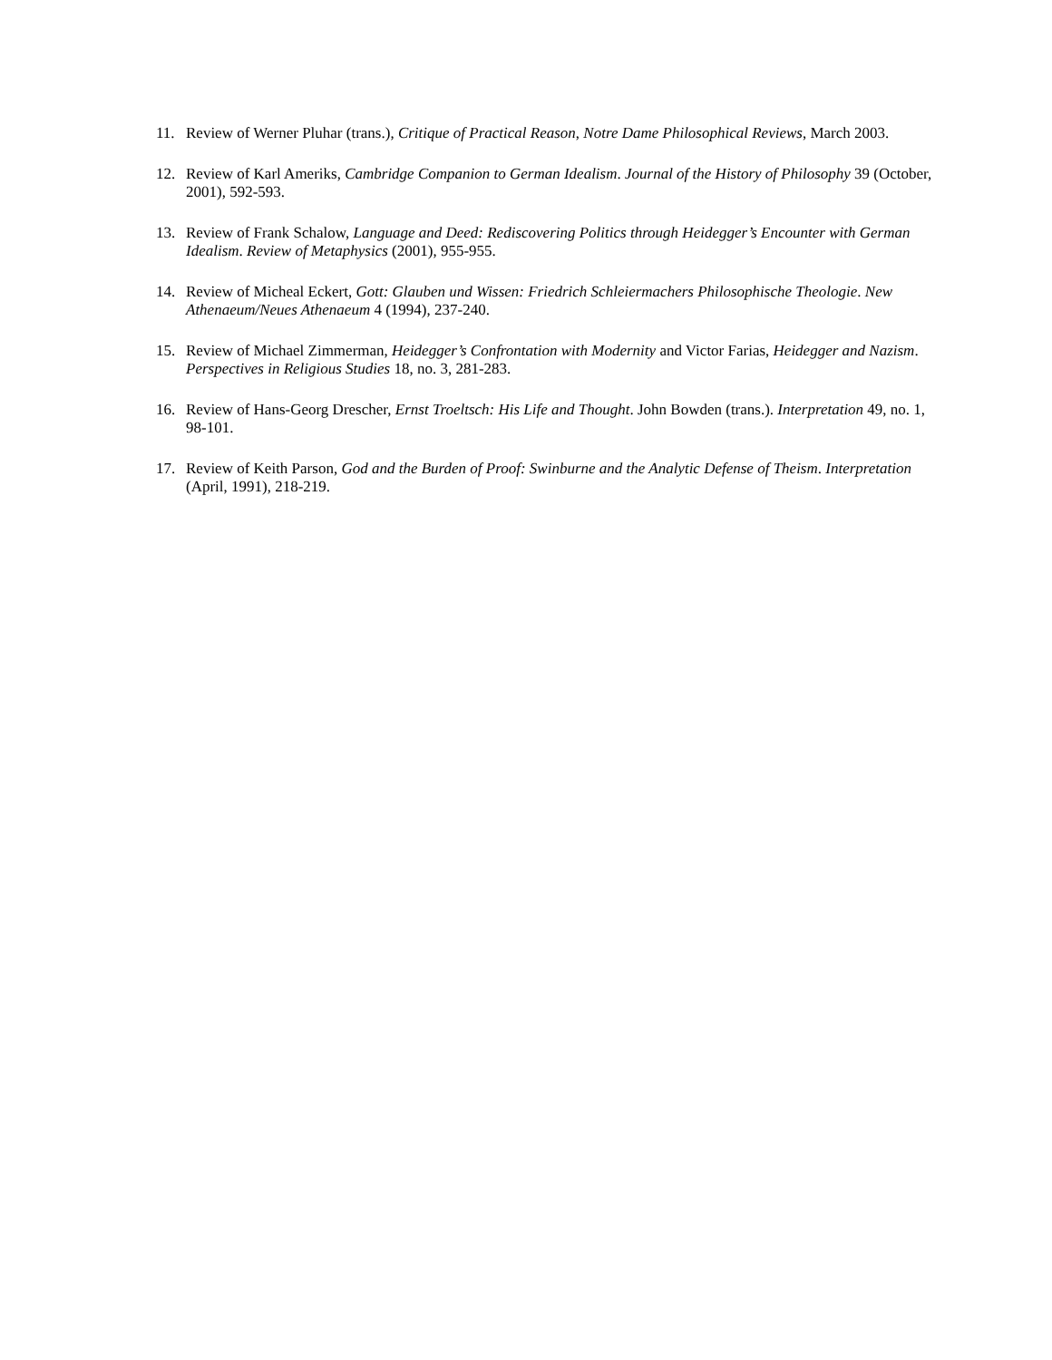11. Review of Werner Pluhar (trans.), Critique of Practical Reason, Notre Dame Philosophical Reviews, March 2003.
12. Review of Karl Ameriks, Cambridge Companion to German Idealism. Journal of the History of Philosophy 39 (October, 2001), 592-593.
13. Review of Frank Schalow, Language and Deed: Rediscovering Politics through Heidegger’s Encounter with German Idealism. Review of Metaphysics (2001), 955-955.
14. Review of Micheal Eckert, Gott: Glauben und Wissen: Friedrich Schleiermachers Philosophische Theologie. New Athenaeum/Neues Athenaeum 4 (1994), 237-240.
15. Review of Michael Zimmerman, Heidegger’s Confrontation with Modernity and Victor Farias, Heidegger and Nazism. Perspectives in Religious Studies 18, no. 3, 281-283.
16. Review of Hans-Georg Drescher, Ernst Troeltsch: His Life and Thought. John Bowden (trans.). Interpretation 49, no. 1, 98-101.
17. Review of Keith Parson, God and the Burden of Proof: Swinburne and the Analytic Defense of Theism. Interpretation (April, 1991), 218-219.